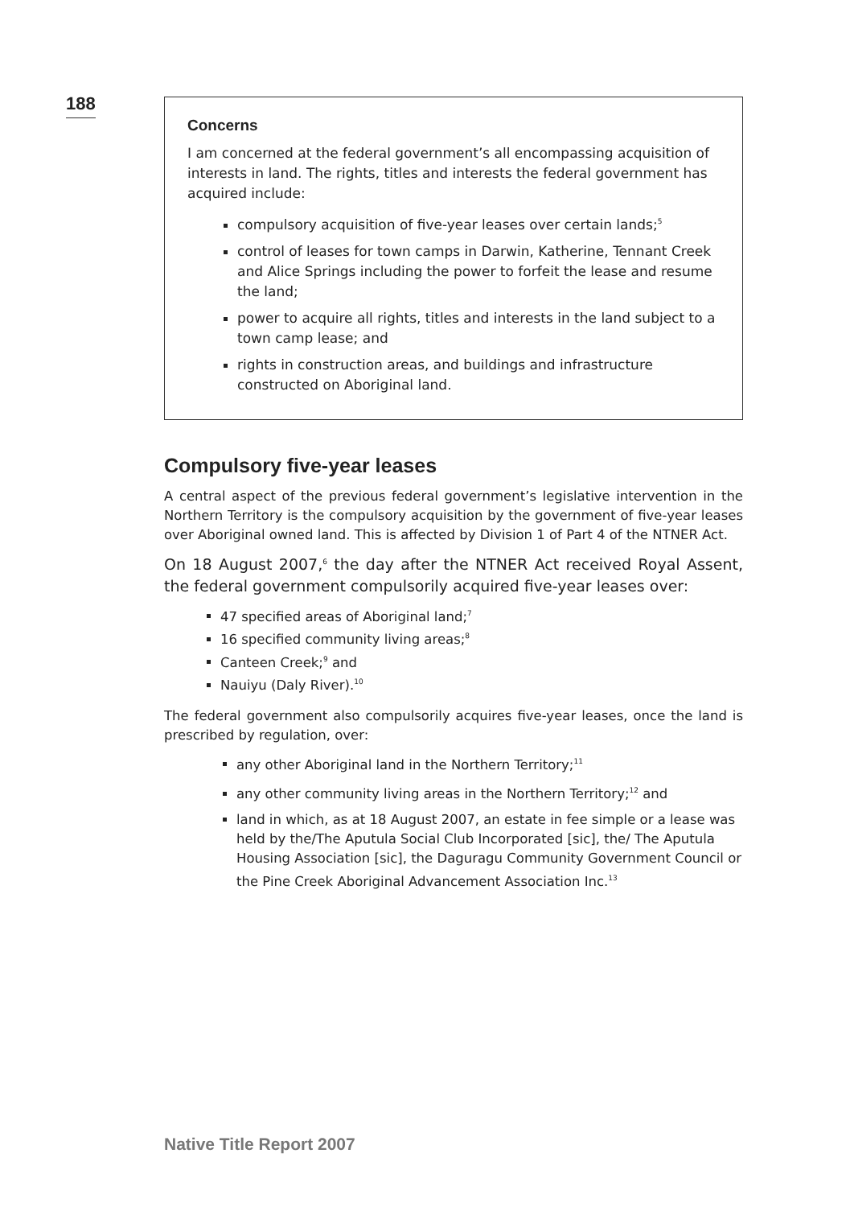188
Concerns
I am concerned at the federal government’s all encompassing acquisition of interests in land. The rights, titles and interests the federal government has acquired include:
compulsory acquisition of five-year leases over certain lands;<sup>5</sup>
control of leases for town camps in Darwin, Katherine, Tennant Creek and Alice Springs including the power to forfeit the lease and resume the land;
power to acquire all rights, titles and interests in the land subject to a town camp lease; and
rights in construction areas, and buildings and infrastructure constructed on Aboriginal land.
Compulsory five-year leases
A central aspect of the previous federal government’s legislative intervention in the Northern Territory is the compulsory acquisition by the government of five-year leases over Aboriginal owned land. This is affected by Division 1 of Part 4 of the NTNER Act.
On 18 August 2007,<sup>6</sup> the day after the NTNER Act received Royal Assent, the federal government compulsorily acquired five-year leases over:
47 specified areas of Aboriginal land;<sup>7</sup>
16 specified community living areas;<sup>8</sup>
Canteen Creek;<sup>9</sup> and
Nauiyu (Daly River).<sup>10</sup>
The federal government also compulsorily acquires five-year leases, once the land is prescribed by regulation, over:
any other Aboriginal land in the Northern Territory;<sup>11</sup>
any other community living areas in the Northern Territory;<sup>12</sup> and
land in which, as at 18 August 2007, an estate in fee simple or a lease was held by the/The Aputula Social Club Incorporated [sic], the/ The Aputula Housing Association [sic], the Daguragu Community Government Council or the Pine Creek Aboriginal Advancement Association Inc.<sup>13</sup>
Native Title Report 2007